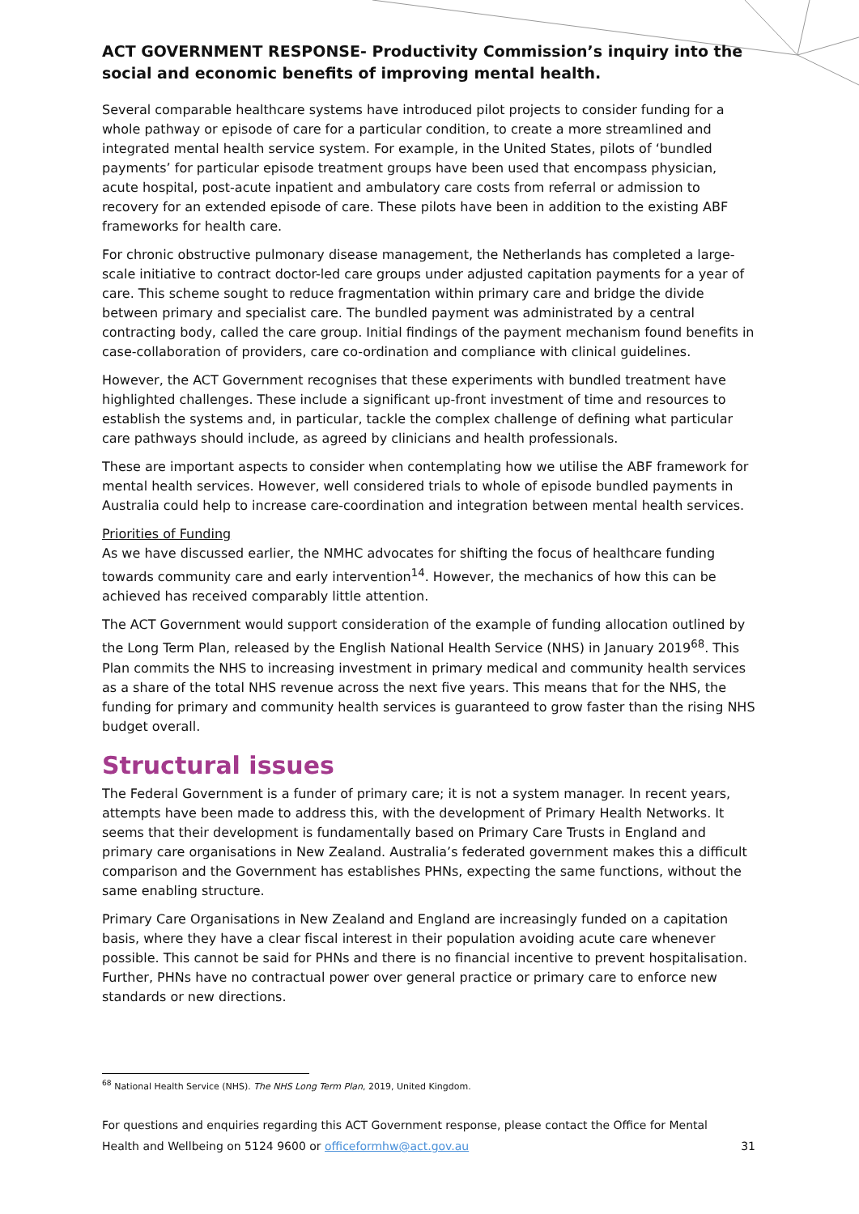ACT GOVERNMENT RESPONSE- Productivity Commission’s inquiry into the social and economic benefits of improving mental health.
Several comparable healthcare systems have introduced pilot projects to consider funding for a whole pathway or episode of care for a particular condition, to create a more streamlined and integrated mental health service system. For example, in the United States, pilots of ‘bundled payments’ for particular episode treatment groups have been used that encompass physician, acute hospital, post-acute inpatient and ambulatory care costs from referral or admission to recovery for an extended episode of care. These pilots have been in addition to the existing ABF frameworks for health care.
For chronic obstructive pulmonary disease management, the Netherlands has completed a large-scale initiative to contract doctor-led care groups under adjusted capitation payments for a year of care. This scheme sought to reduce fragmentation within primary care and bridge the divide between primary and specialist care. The bundled payment was administrated by a central contracting body, called the care group. Initial findings of the payment mechanism found benefits in case-collaboration of providers, care co-ordination and compliance with clinical guidelines.
However, the ACT Government recognises that these experiments with bundled treatment have highlighted challenges. These include a significant up-front investment of time and resources to establish the systems and, in particular, tackle the complex challenge of defining what particular care pathways should include, as agreed by clinicians and health professionals.
These are important aspects to consider when contemplating how we utilise the ABF framework for mental health services. However, well considered trials to whole of episode bundled payments in Australia could help to increase care-coordination and integration between mental health services.
Priorities of Funding
As we have discussed earlier, the NMHC advocates for shifting the focus of healthcare funding towards community care and early intervention<sup>14</sup>. However, the mechanics of how this can be achieved has received comparably little attention.
The ACT Government would support consideration of the example of funding allocation outlined by the Long Term Plan, released by the English National Health Service (NHS) in January 2019<sup>68</sup>. This Plan commits the NHS to increasing investment in primary medical and community health services as a share of the total NHS revenue across the next five years. This means that for the NHS, the funding for primary and community health services is guaranteed to grow faster than the rising NHS budget overall.
Structural issues
The Federal Government is a funder of primary care; it is not a system manager. In recent years, attempts have been made to address this, with the development of Primary Health Networks. It seems that their development is fundamentally based on Primary Care Trusts in England and primary care organisations in New Zealand. Australia’s federated government makes this a difficult comparison and the Government has establishes PHNs, expecting the same functions, without the same enabling structure.
Primary Care Organisations in New Zealand and England are increasingly funded on a capitation basis, where they have a clear fiscal interest in their population avoiding acute care whenever possible. This cannot be said for PHNs and there is no financial incentive to prevent hospitalisation. Further, PHNs have no contractual power over general practice or primary care to enforce new standards or new directions.
<sup>68</sup> National Health Service (NHS). The NHS Long Term Plan, 2019, United Kingdom.
For questions and enquiries regarding this ACT Government response, please contact the Office for Mental Health and Wellbeing on 5124 9600 or officeformhw@act.gov.au
31